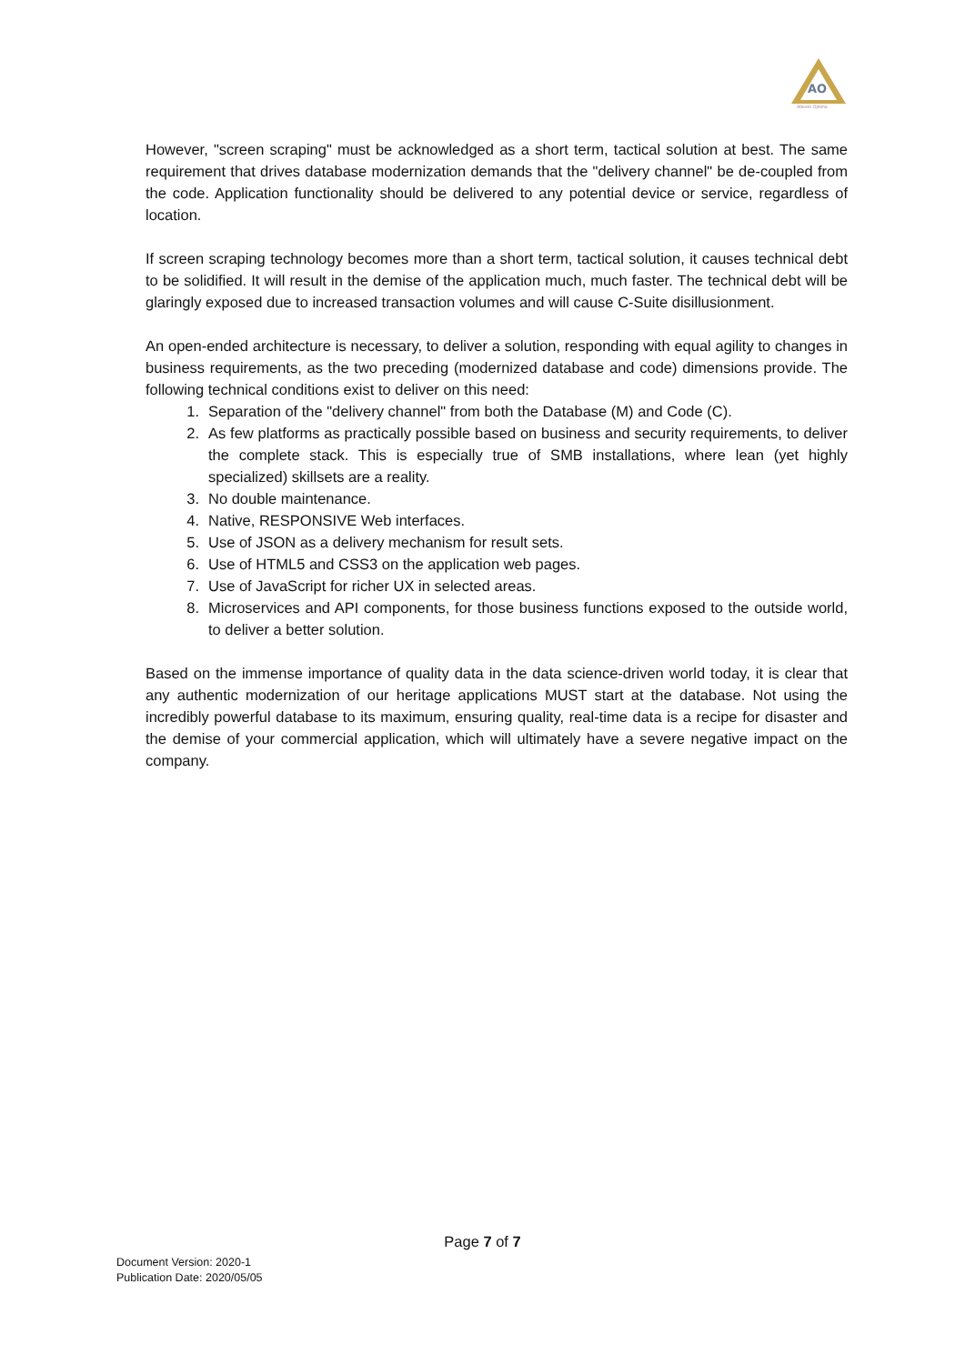AO
Adeero Optima
However, "screen scraping" must be acknowledged as a short term, tactical solution at best. The same requirement that drives database modernization demands that the "delivery channel" be de-coupled from the code. Application functionality should be delivered to any potential device or service, regardless of location.
If screen scraping technology becomes more than a short term, tactical solution, it causes technical debt to be solidified. It will result in the demise of the application much, much faster. The technical debt will be glaringly exposed due to increased transaction volumes and will cause C-Suite disillusionment.
An open-ended architecture is necessary, to deliver a solution, responding with equal agility to changes in business requirements, as the two preceding (modernized database and code) dimensions provide. The following technical conditions exist to deliver on this need:
1. Separation of the "delivery channel" from both the Database (M) and Code (C).
2. As few platforms as practically possible based on business and security requirements, to deliver the complete stack. This is especially true of SMB installations, where lean (yet highly specialized) skillsets are a reality.
3. No double maintenance.
4. Native, RESPONSIVE Web interfaces.
5. Use of JSON as a delivery mechanism for result sets.
6. Use of HTML5 and CSS3 on the application web pages.
7. Use of JavaScript for richer UX in selected areas.
8. Microservices and API components, for those business functions exposed to the outside world, to deliver a better solution.
Based on the immense importance of quality data in the data science-driven world today, it is clear that any authentic modernization of our heritage applications MUST start at the database. Not using the incredibly powerful database to its maximum, ensuring quality, real-time data is a recipe for disaster and the demise of your commercial application, which will ultimately have a severe negative impact on the company.
Page 7 of 7
Document Version: 2020-1
Publication Date: 2020/05/05